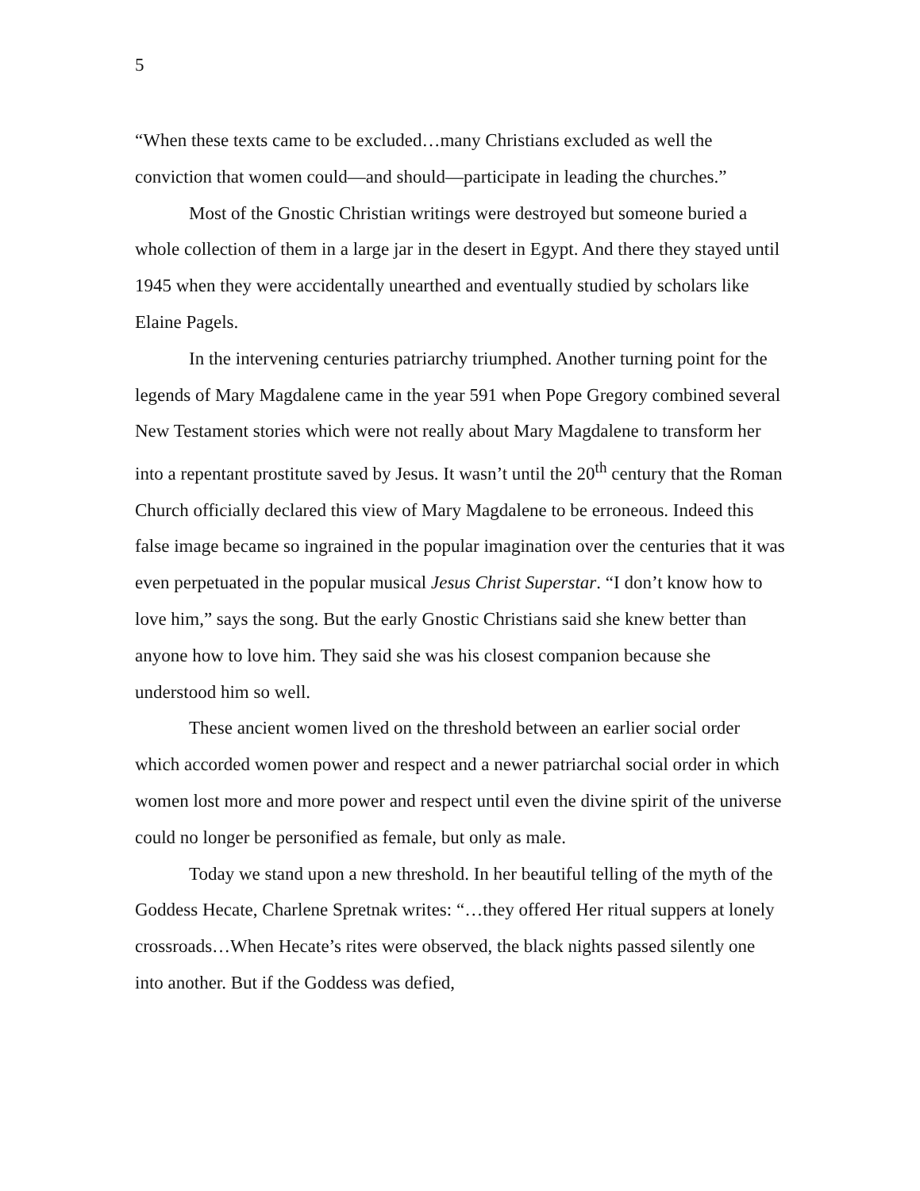5
“When these texts came to be excluded…many Christians excluded as well the conviction that women could—and should—participate in leading the churches.”
Most of the Gnostic Christian writings were destroyed but someone buried a whole collection of them in a large jar in the desert in Egypt. And there they stayed until 1945 when they were accidentally unearthed and eventually studied by scholars like Elaine Pagels.
In the intervening centuries patriarchy triumphed. Another turning point for the legends of Mary Magdalene came in the year 591 when Pope Gregory combined several New Testament stories which were not really about Mary Magdalene to transform her into a repentant prostitute saved by Jesus. It wasn’t until the 20<sup>th</sup> century that the Roman Church officially declared this view of Mary Magdalene to be erroneous. Indeed this false image became so ingrained in the popular imagination over the centuries that it was even perpetuated in the popular musical Jesus Christ Superstar. “I don’t know how to love him,” says the song. But the early Gnostic Christians said she knew better than anyone how to love him. They said she was his closest companion because she understood him so well.
These ancient women lived on the threshold between an earlier social order which accorded women power and respect and a newer patriarchal social order in which women lost more and more power and respect until even the divine spirit of the universe could no longer be personified as female, but only as male.
Today we stand upon a new threshold. In her beautiful telling of the myth of the Goddess Hecate, Charlene Spretnak writes: “…they offered Her ritual suppers at lonely crossroads…When Hecate’s rites were observed, the black nights passed silently one into another. But if the Goddess was defied,